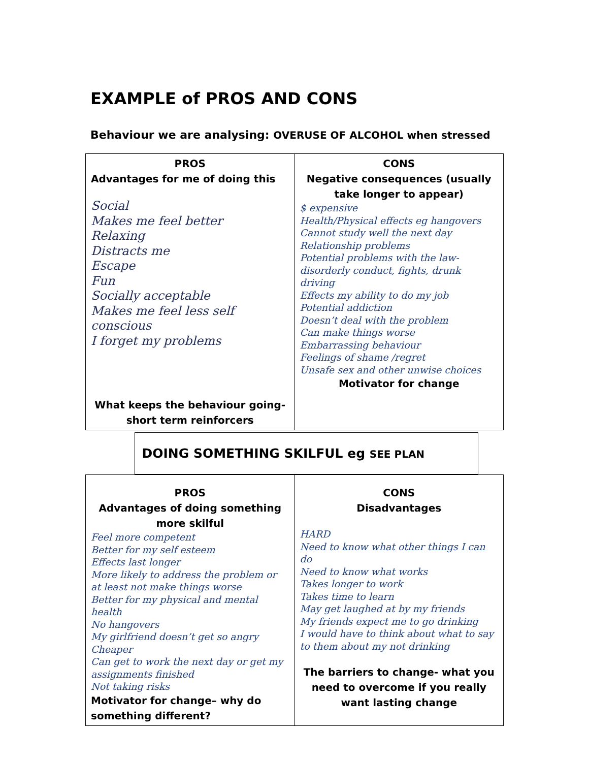EXAMPLE of PROS AND CONS
Behaviour we are analysing: OVERUSE OF ALCOHOL when stressed
| PROS Advantages for me of doing this Social Makes me feel better Relaxing Distracts me Escape Fun Socially acceptable Makes me feel less self conscious I forget my problems What keeps the behaviour going- short term reinforcers | CONS Negative consequences (usually take longer to appear) $ expensive Health/Physical effects eg hangovers Cannot study well the next day Relationship problems Potential problems with the law-disorderly conduct, fights, drunk driving Effects my ability to do my job Potential addiction Doesn’t deal with the problem Can make things worse Embarrassing behaviour Feelings of shame /regret Unsafe sex and other unwise choices Motivator for change |
| DOING SOMETHING SKILFUL eg SEE PLAN | |
| PROS Advantages of doing something more skilful Feel more competent Better for my self esteem Effects last longer More likely to address the problem or at least not make things worse Better for my physical and mental health No hangovers My girlfriend doesn’t get so angry Cheaper Can get to work the next day or get my assignments finished Not taking risks Motivator for change– why do something different? | CONS Disadvantages HARD Need to know what other things I can do Need to know what works Takes longer to work Takes time to learn May get laughed at by my friends My friends expect me to go drinking I would have to think about what to say to them about my not drinking The barriers to change- what you need to overcome if you really want lasting change |